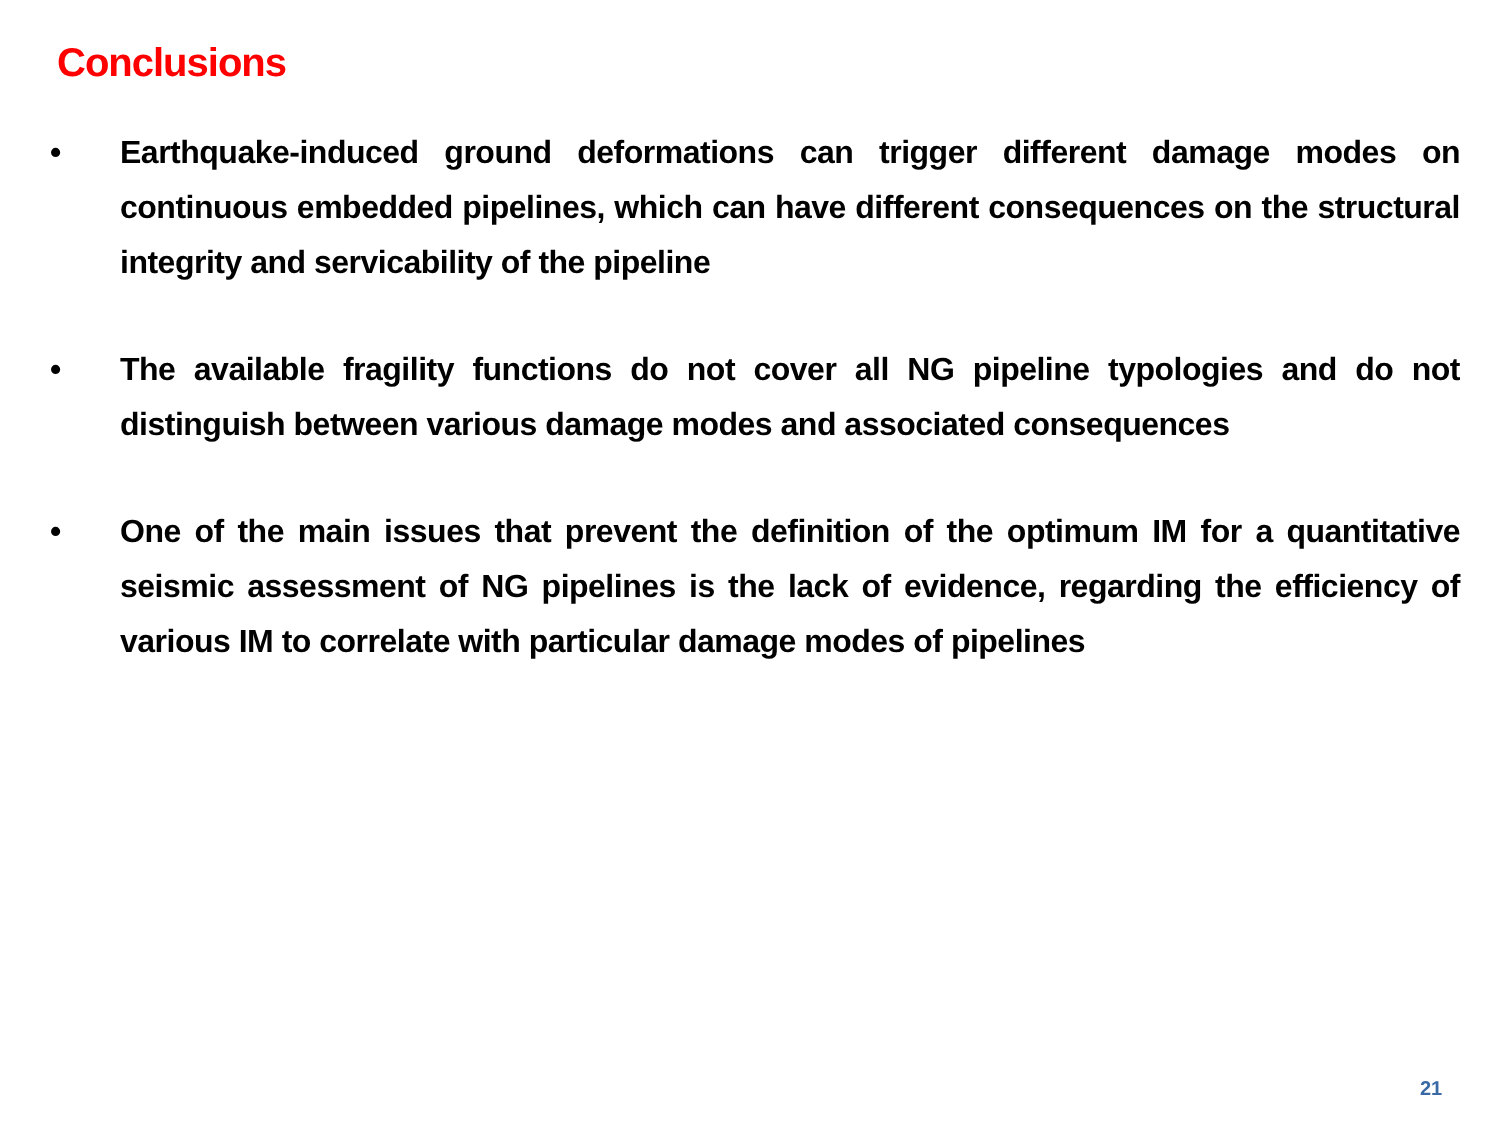Conclusions
• Earthquake-induced ground deformations can trigger different damage modes on continuous embedded pipelines, which can have different consequences on the structural integrity and servicability of the pipeline
• The available fragility functions do not cover all NG pipeline typologies and do not distinguish between various damage modes and associated consequences
• One of the main issues that prevent the definition of the optimum IM for a quantitative seismic assessment of NG pipelines is the lack of evidence, regarding the efficiency of various IM to correlate with particular damage modes of pipelines
21